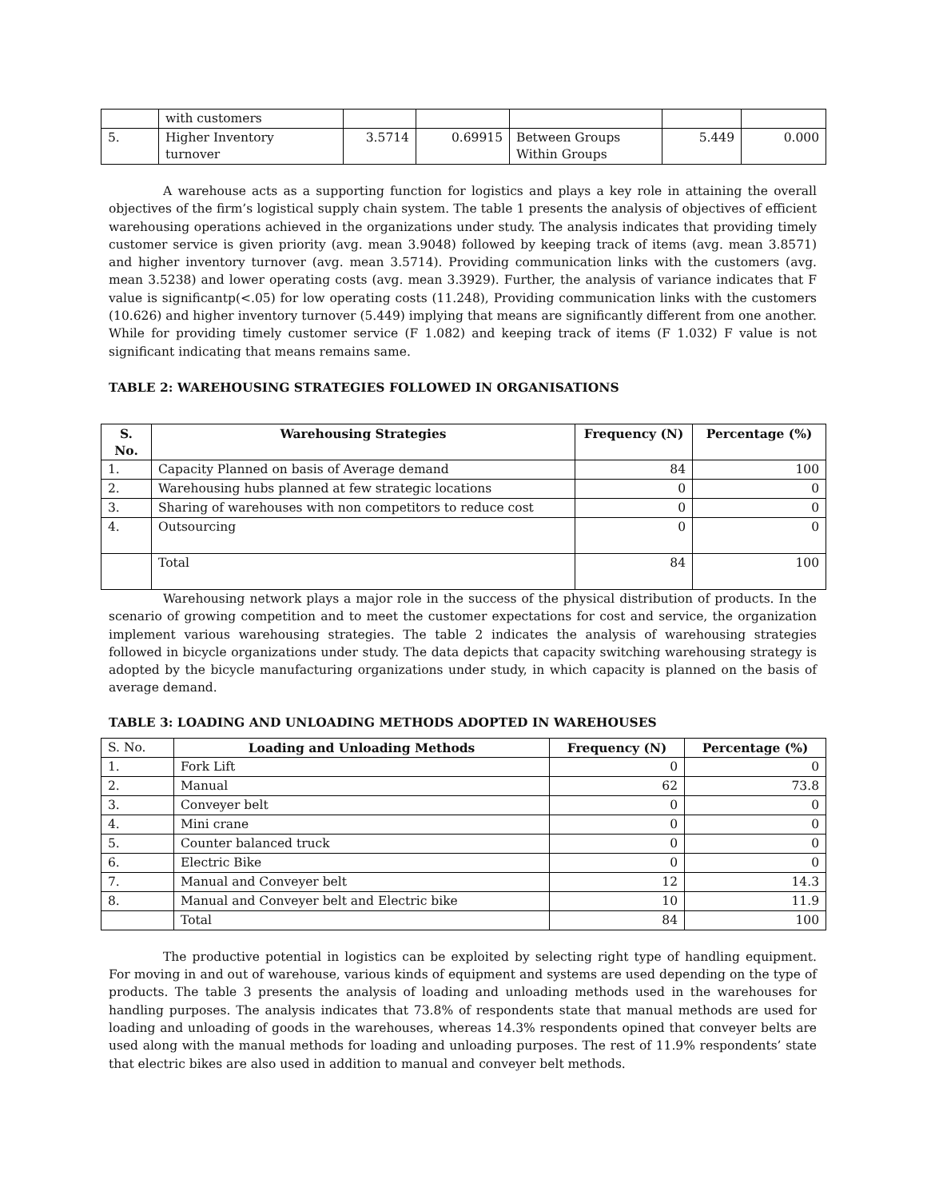| | with customers | | | | | |
| 5. | Higher Inventory turnover | 3.5714 | 0.69915 | Between Groups Within Groups | 5.449 | 0.000 |
A warehouse acts as a supporting function for logistics and plays a key role in attaining the overall objectives of the firm’s logistical supply chain system. The table 1 presents the analysis of objectives of efficient warehousing operations achieved in the organizations under study. The analysis indicates that providing timely customer service is given priority (avg. mean 3.9048) followed by keeping track of items (avg. mean 3.8571) and higher inventory turnover (avg. mean 3.5714). Providing communication links with the customers (avg. mean 3.5238) and lower operating costs (avg. mean 3.3929). Further, the analysis of variance indicates that F value is significantp(<.05) for low operating costs (11.248), Providing communication links with the customers (10.626) and higher inventory turnover (5.449) implying that means are significantly different from one another. While for providing timely customer service (F 1.082) and keeping track of items (F 1.032) F value is not significant indicating that means remains same.
TABLE 2: WAREHOUSING STRATEGIES FOLLOWED IN ORGANISATIONS
| S. No. | Warehousing Strategies | Frequency (N) | Percentage (%) |
| --- | --- | --- | --- |
| 1. | Capacity Planned on basis of Average demand | 84 | 100 |
| 2. | Warehousing hubs planned at few strategic locations | 0 | 0 |
| 3. | Sharing of warehouses with non competitors to reduce cost | 0 | 0 |
| 4. | Outsourcing | 0 | 0 |
| | Total | 84 | 100 |
Warehousing network plays a major role in the success of the physical distribution of products. In the scenario of growing competition and to meet the customer expectations for cost and service, the organization implement various warehousing strategies. The table 2 indicates the analysis of warehousing strategies followed in bicycle organizations under study. The data depicts that capacity switching warehousing strategy is adopted by the bicycle manufacturing organizations under study, in which capacity is planned on the basis of average demand.
TABLE 3: LOADING AND UNLOADING METHODS ADOPTED IN WAREHOUSES
| S. No. | Loading and Unloading Methods | Frequency (N) | Percentage (%) |
| 1. | Fork Lift | 0 | 0 |
| 2. | Manual | 62 | 73.8 |
| 3. | Conveyer belt | 0 | 0 |
| 4. | Mini crane | 0 | 0 |
| 5. | Counter balanced truck | 0 | 0 |
| 6. | Electric Bike | 0 | 0 |
| 7. | Manual and Conveyer belt | 12 | 14.3 |
| 8. | Manual and Conveyer belt and Electric bike | 10 | 11.9 |
| | Total | 84 | 100 |
The productive potential in logistics can be exploited by selecting right type of handling equipment. For moving in and out of warehouse, various kinds of equipment and systems are used depending on the type of products. The table 3 presents the analysis of loading and unloading methods used in the warehouses for handling purposes. The analysis indicates that 73.8% of respondents state that manual methods are used for loading and unloading of goods in the warehouses, whereas 14.3% respondents opined that conveyer belts are used along with the manual methods for loading and unloading purposes. The rest of 11.9% respondents’ state that electric bikes are also used in addition to manual and conveyer belt methods.